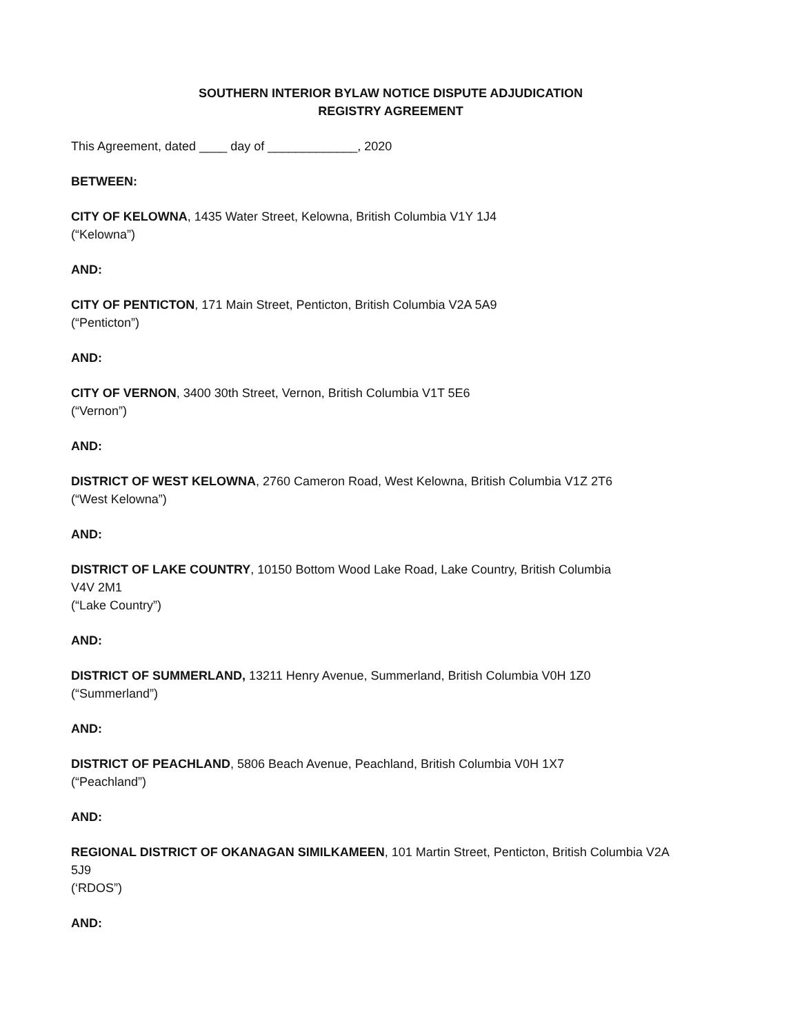SOUTHERN INTERIOR BYLAW NOTICE DISPUTE ADJUDICATION
REGISTRY AGREEMENT
This Agreement, dated ____ day of _____________, 2020
BETWEEN:
CITY OF KELOWNA, 1435 Water Street, Kelowna, British Columbia V1Y 1J4
(“Kelowna”)
AND:
CITY OF PENTICTON, 171 Main Street, Penticton, British Columbia V2A 5A9
(“Penticton”)
AND:
CITY OF VERNON, 3400 30th Street, Vernon, British Columbia V1T 5E6
(“Vernon”)
AND:
DISTRICT OF WEST KELOWNA, 2760 Cameron Road, West Kelowna, British Columbia V1Z 2T6
(“West Kelowna”)
AND:
DISTRICT OF LAKE COUNTRY, 10150 Bottom Wood Lake Road, Lake Country, British Columbia
V4V 2M1
(“Lake Country”)
AND:
DISTRICT OF SUMMERLAND, 13211 Henry Avenue, Summerland, British Columbia V0H 1Z0
(“Summerland”)
AND:
DISTRICT OF PEACHLAND, 5806 Beach Avenue, Peachland, British Columbia V0H 1X7
(“Peachland”)
AND:
REGIONAL DISTRICT OF OKANAGAN SIMILKAMEEN, 101 Martin Street, Penticton, British Columbia V2A
5J9
(‘RDOS”)
AND: